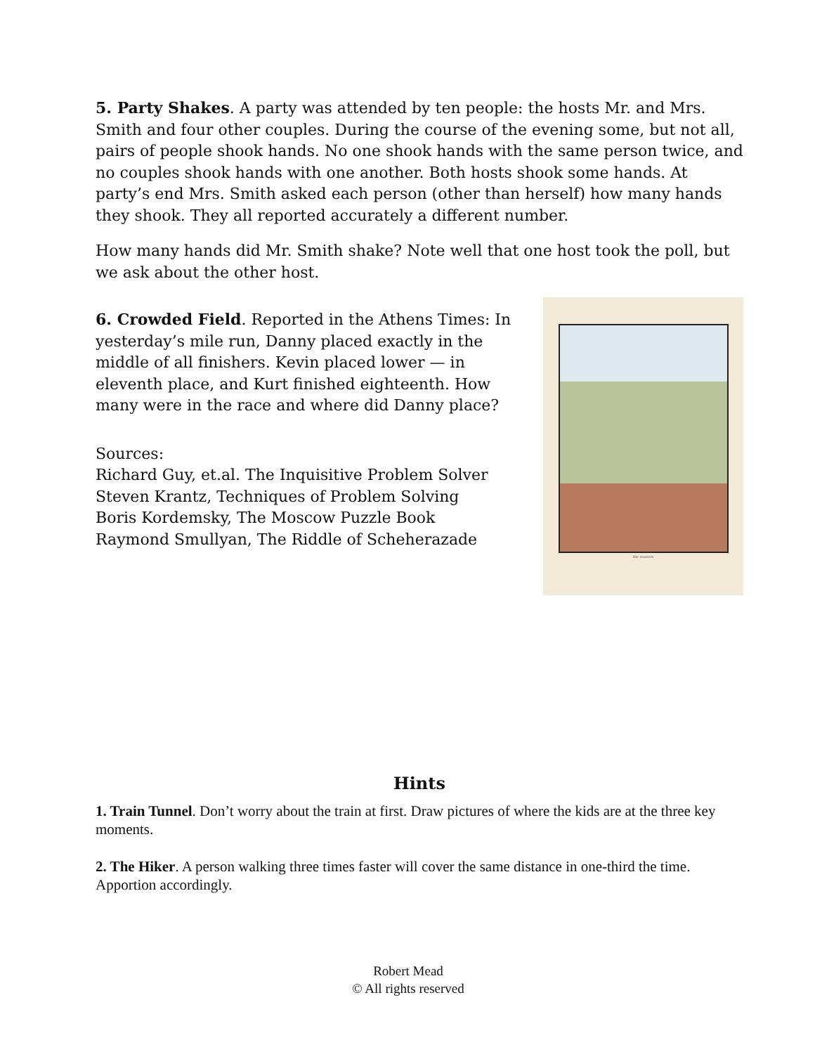5. Party Shakes. A party was attended by ten people: the hosts Mr. and Mrs. Smith and four other couples. During the course of the evening some, but not all, pairs of people shook hands. No one shook hands with the same person twice, and no couples shook hands with one another. Both hosts shook some hands. At party’s end Mrs. Smith asked each person (other than herself) how many hands they shook. They all reported accurately a different number.
How many hands did Mr. Smith shake? Note well that one host took the poll, but we ask about the other host.
6. Crowded Field. Reported in the Athens Times: In yesterday’s mile run, Danny placed exactly in the middle of all finishers. Kevin placed lower — in eleventh place, and Kurt finished eighteenth. How many were in the race and where did Danny place?
Sources:
Richard Guy, et.al. The Inquisitive Problem Solver
Steven Krantz, Techniques of Problem Solving
Boris Kordemsky, The Moscow Puzzle Book
Raymond Smullyan, The Riddle of Scheherazade
the runners
Hints
1. Train Tunnel. Don’t worry about the train at first. Draw pictures of where the kids are at the three key moments.
2. The Hiker. A person walking three times faster will cover the same distance in one-third the time. Apportion accordingly.
Robert Mead
© All rights reserved